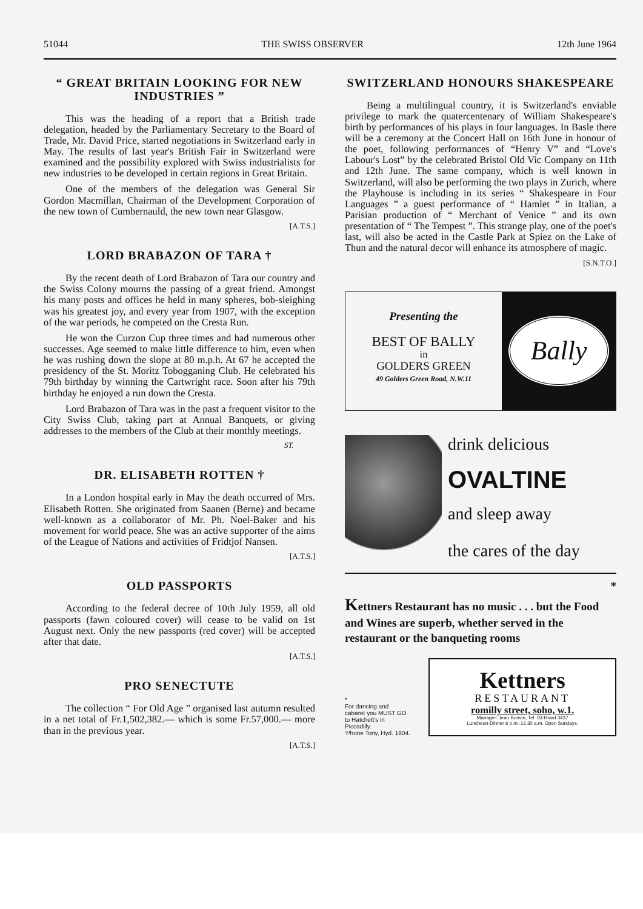51044 THE SWISS OBSERVER 12th June 1964
“ GREAT BRITAIN LOOKING FOR NEW INDUSTRIES ”
This was the heading of a report that a British trade delegation, headed by the Parliamentary Secretary to the Board of Trade, Mr. David Price, started negotiations in Switzerland early in May. The results of last year's British Fair in Switzerland were examined and the possibility explored with Swiss industrialists for new industries to be developed in certain regions in Great Britain.
One of the members of the delegation was General Sir Gordon Macmillan, Chairman of the Development Corporation of the new town of Cumbernauld, the new town near Glasgow.
[A.T.S.]
LORD BRABAZON OF TARA †
By the recent death of Lord Brabazon of Tara our country and the Swiss Colony mourns the passing of a great friend. Amongst his many posts and offices he held in many spheres, bob-sleighing was his greatest joy, and every year from 1907, with the exception of the war periods, he competed on the Cresta Run.
He won the Curzon Cup three times and had numerous other successes. Age seemed to make little difference to him, even when he was rushing down the slope at 80 m.p.h. At 67 he accepted the presidency of the St. Moritz Tobogganing Club. He celebrated his 79th birthday by winning the Cartwright race. Soon after his 79th birthday he enjoyed a run down the Cresta.
Lord Brabazon of Tara was in the past a frequent visitor to the City Swiss Club, taking part at Annual Banquets, or giving addresses to the members of the Club at their monthly meetings.
ST.
DR. ELISABETH ROTTEN †
In a London hospital early in May the death occurred of Mrs. Elisabeth Rotten. She originated from Saanen (Berne) and became well-known as a collaborator of Mr. Ph. Noel-Baker and his movement for world peace. She was an active supporter of the aims of the League of Nations and activities of Fridtjof Nansen.
[A.T.S.]
OLD PASSPORTS
According to the federal decree of 10th July 1959, all old passports (fawn coloured cover) will cease to be valid on 1st August next. Only the new passports (red cover) will be accepted after that date.
[A.T.S.]
PRO SENECTUTE
The collection “ For Old Age ” organised last autumn resulted in a net total of Fr.1,502,382.— which is some Fr.57,000.— more than in the previous year.
[A.T.S.]
SWITZERLAND HONOURS SHAKESPEARE
Being a multilingual country, it is Switzerland's enviable privilege to mark the quatercentenary of William Shakespeare's birth by performances of his plays in four languages. In Basle there will be a ceremony at the Concert Hall on 16th June in honour of the poet, following performances of “Henry V” and “Love's Labour's Lost” by the celebrated Bristol Old Vic Company on 11th and 12th June. The same company, which is well known in Switzerland, will also be performing the two plays in Zurich, where the Playhouse is including in its series “ Shakespeare in Four Languages ” a guest performance of “ Hamlet ” in Italian, a Parisian production of “ Merchant of Venice ” and its own presentation of “ The Tempest ”. This strange play, one of the poet's last, will also be acted in the Castle Park at Spiez on the Lake of Thun and the natural decor will enhance its atmosphere of magic.
[S.N.T.O.]
Presenting the
BEST OF BALLY
in
GOLDERS GREEN
49 Golders Green Road, N.W.11
Bally
drink delicious
OVALTINE
and sleep away
the cares of the day
*
Kettners Restaurant has no music . . . but the Food and Wines are superb, whether served in the restaurant or the banqueting rooms
*
For dancing and cabaret you MUST GO to Hatchett's in Piccadilly.
'Phone Tony, Hyd. 1804.
Kettners
RESTAURANT
romilly street, soho, w.1.
Manager: Jean Bonvin, Tel. GERrard 3437
Luncheon-Dinner 6 p.m.-12.30 a.m. Open Sundays.